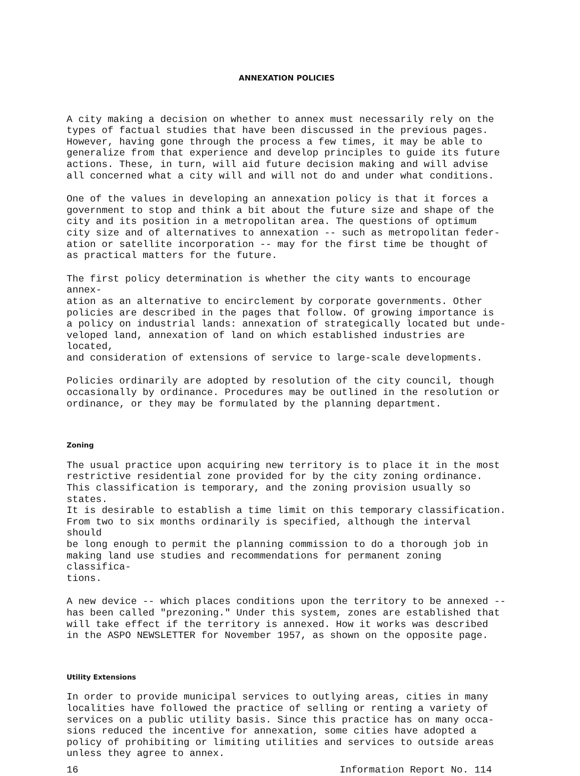ANNEXATION POLICIES
A city making a decision on whether to annex must necessarily rely on the types of factual studies that have been discussed in the previous pages. However, having gone through the process a few times, it may be able to generalize from that experience and develop principles to guide its future actions. These, in turn, will aid future decision making and will advise all concerned what a city will and will not do and under what conditions.
One of the values in developing an annexation policy is that it forces a government to stop and think a bit about the future size and shape of the city and its position in a metropolitan area. The questions of optimum city size and of alternatives to annexation -- such as metropolitan feder- ation or satellite incorporation -- may for the first time be thought of as practical matters for the future.
The first policy determination is whether the city wants to encourage annex- ation as an alternative to encirclement by corporate governments. Other policies are described in the pages that follow. Of growing importance is a policy on industrial lands: annexation of strategically located but unde- veloped land, annexation of land on which established industries are located, and consideration of extensions of service to large-scale developments.
Policies ordinarily are adopted by resolution of the city council, though occasionally by ordinance. Procedures may be outlined in the resolution or ordinance, or they may be formulated by the planning department.
Zoning
The usual practice upon acquiring new territory is to place it in the most restrictive residential zone provided for by the city zoning ordinance. This classification is temporary, and the zoning provision usually so states. It is desirable to establish a time limit on this temporary classification. From two to six months ordinarily is specified, although the interval should be long enough to permit the planning commission to do a thorough job in making land use studies and recommendations for permanent zoning classifica- tions.
A new device -- which places conditions upon the territory to be annexed -- has been called "prezoning." Under this system, zones are established that will take effect if the territory is annexed. How it works was described in the ASPO NEWSLETTER for November 1957, as shown on the opposite page.
Utility Extensions
In order to provide municipal services to outlying areas, cities in many localities have followed the practice of selling or renting a variety of services on a public utility basis. Since this practice has on many occa- sions reduced the incentive for annexation, some cities have adopted a policy of prohibiting or limiting utilities and services to outside areas unless they agree to annex.
16 Information Report No. 114